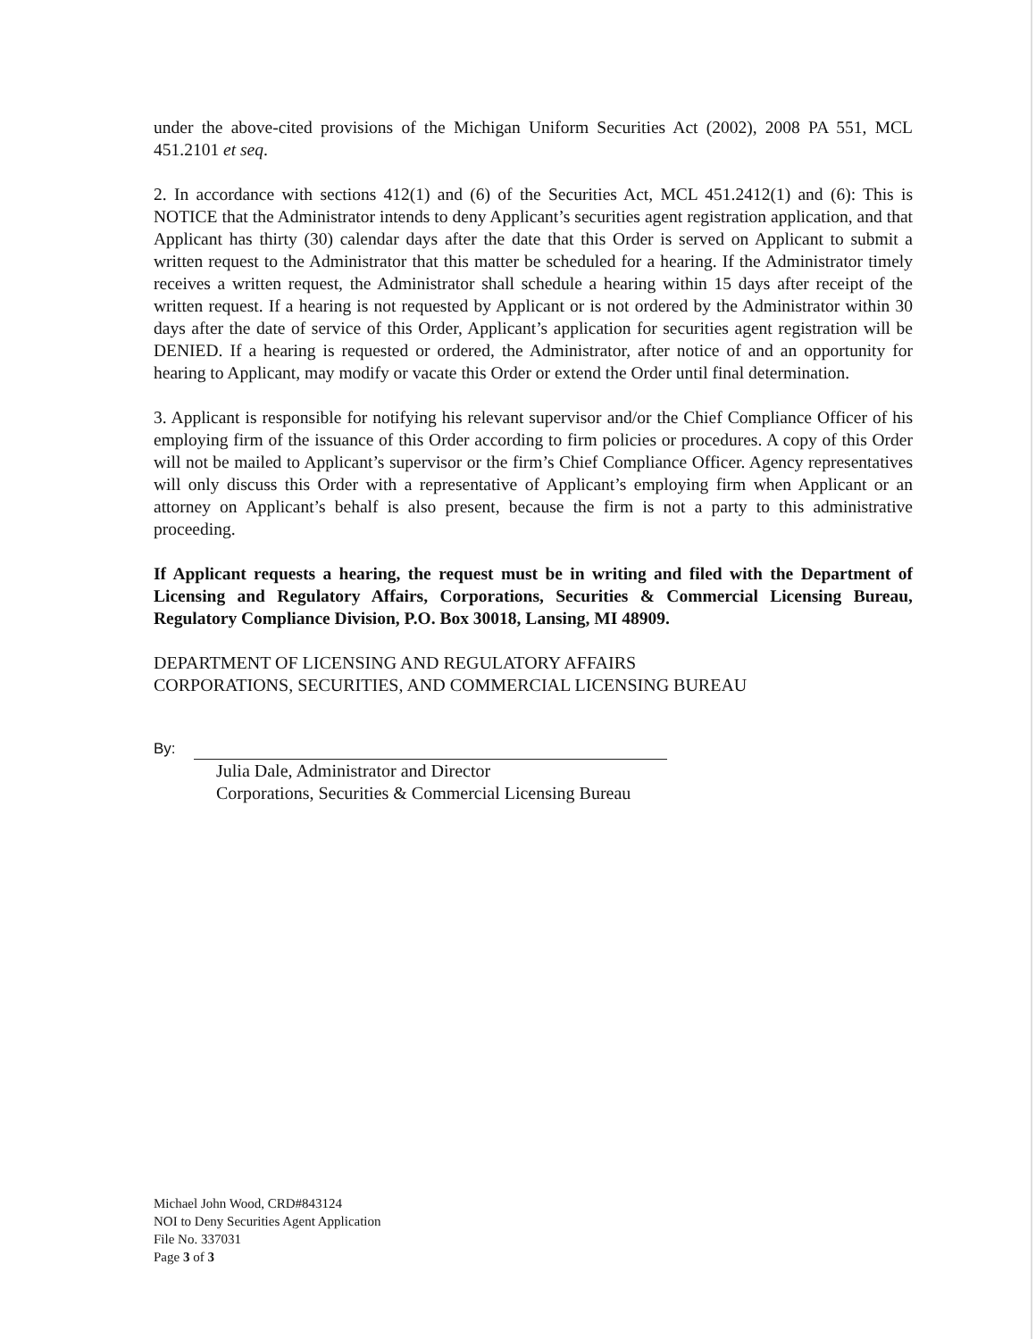under the above-cited provisions of the Michigan Uniform Securities Act (2002), 2008 PA 551, MCL 451.2101 et seq.
2. In accordance with sections 412(1) and (6) of the Securities Act, MCL 451.2412(1) and (6): This is NOTICE that the Administrator intends to deny Applicant’s securities agent registration application, and that Applicant has thirty (30) calendar days after the date that this Order is served on Applicant to submit a written request to the Administrator that this matter be scheduled for a hearing. If the Administrator timely receives a written request, the Administrator shall schedule a hearing within 15 days after receipt of the written request. If a hearing is not requested by Applicant or is not ordered by the Administrator within 30 days after the date of service of this Order, Applicant’s application for securities agent registration will be DENIED. If a hearing is requested or ordered, the Administrator, after notice of and an opportunity for hearing to Applicant, may modify or vacate this Order or extend the Order until final determination.
3. Applicant is responsible for notifying his relevant supervisor and/or the Chief Compliance Officer of his employing firm of the issuance of this Order according to firm policies or procedures. A copy of this Order will not be mailed to Applicant’s supervisor or the firm’s Chief Compliance Officer. Agency representatives will only discuss this Order with a representative of Applicant’s employing firm when Applicant or an attorney on Applicant’s behalf is also present, because the firm is not a party to this administrative proceeding.
If Applicant requests a hearing, the request must be in writing and filed with the Department of Licensing and Regulatory Affairs, Corporations, Securities & Commercial Licensing Bureau, Regulatory Compliance Division, P.O. Box 30018, Lansing, MI 48909.
DEPARTMENT OF LICENSING AND REGULATORY AFFAIRS
CORPORATIONS, SECURITIES, AND COMMERCIAL LICENSING BUREAU
By:
Julia Dale, Administrator and Director
Corporations, Securities & Commercial Licensing Bureau
Michael John Wood, CRD#843124
NOI to Deny Securities Agent Application
File No. 337031
Page 3 of 3